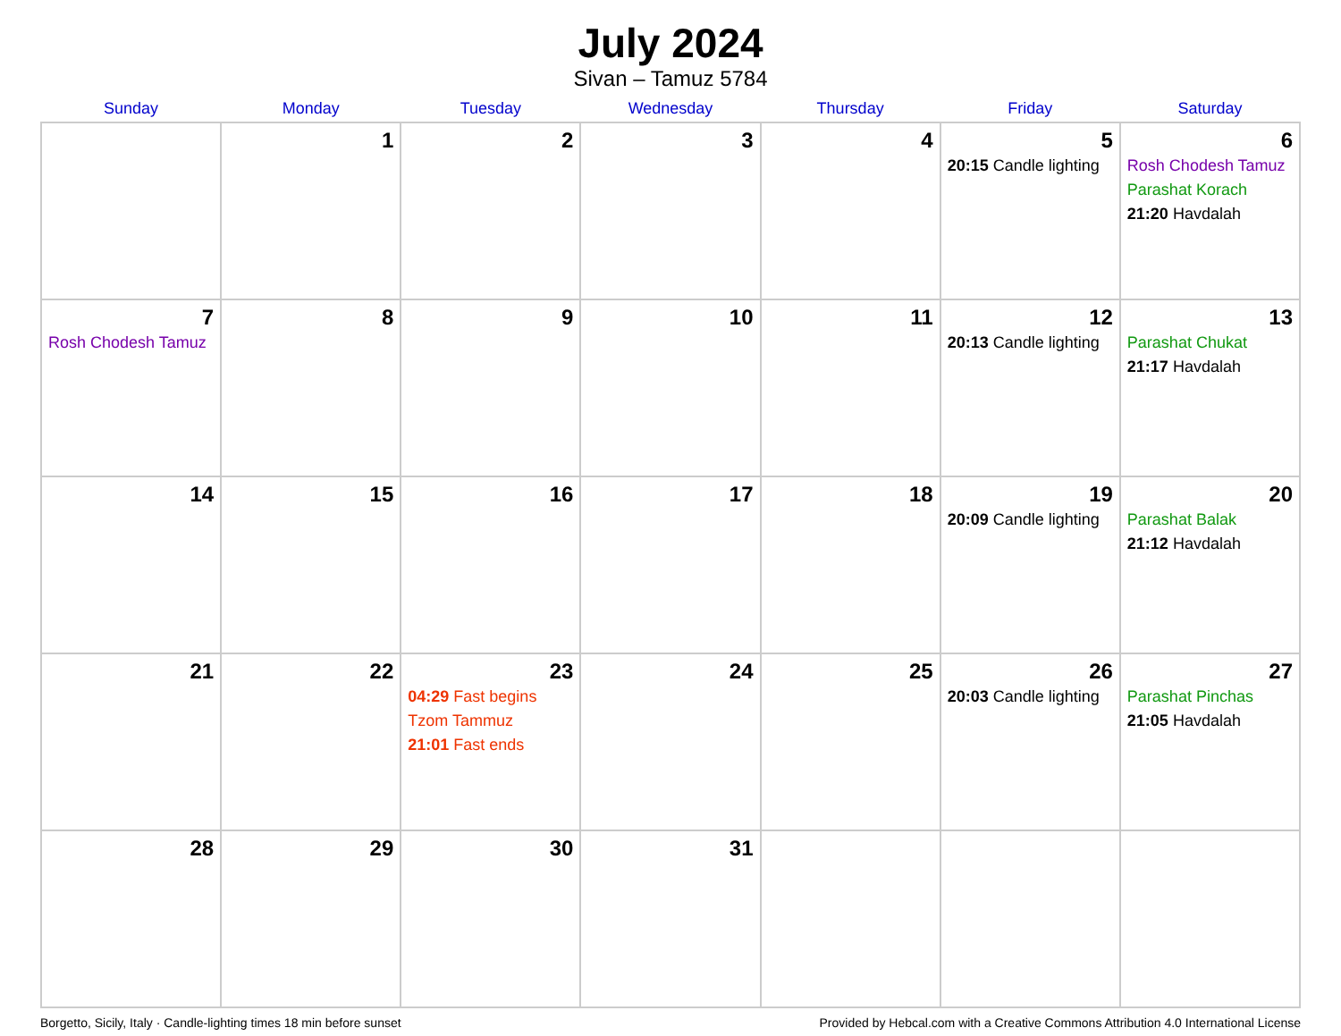July 2024
Sivan – Tamuz 5784
| Sunday | Monday | Tuesday | Wednesday | Thursday | Friday | Saturday |
| --- | --- | --- | --- | --- | --- | --- |
| | 1 | 2 | 3 | 4 | 5 20:15 Candle lighting | 6 Rosh Chodesh Tamuz Parashat Korach 21:20 Havdalah |
| 7 Rosh Chodesh Tamuz | 8 | 9 | 10 | 11 | 12 20:13 Candle lighting | 13 Parashat Chukat 21:17 Havdalah |
| 14 | 15 | 16 | 17 | 18 | 19 20:09 Candle lighting | 20 Parashat Balak 21:12 Havdalah |
| 21 | 22 | 23 04:29 Fast begins Tzom Tammuz 21:01 Fast ends | 24 | 25 | 26 20:03 Candle lighting | 27 Parashat Pinchas 21:05 Havdalah |
| 28 | 29 | 30 | 31 | | | |
Borgetto, Sicily, Italy · Candle-lighting times 18 min before sunset Provided by Hebcal.com with a Creative Commons Attribution 4.0 International License